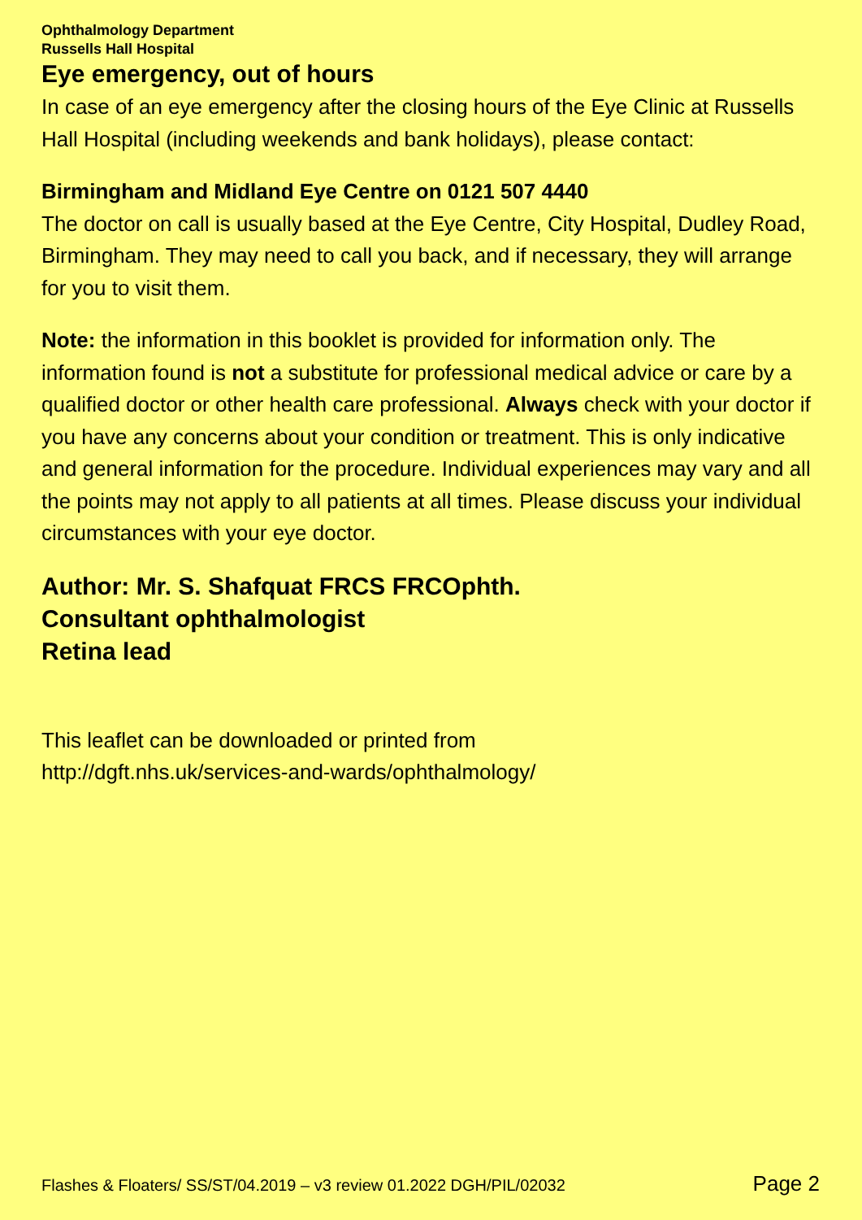Ophthalmology Department
Russells Hall Hospital
Eye emergency, out of hours
In case of an eye emergency after the closing hours of the Eye Clinic at Russells Hall Hospital (including weekends and bank holidays), please contact:
Birmingham and Midland Eye Centre on 0121 507 4440
The doctor on call is usually based at the Eye Centre, City Hospital, Dudley Road, Birmingham. They may need to call you back, and if necessary, they will arrange for you to visit them.
Note: the information in this booklet is provided for information only. The information found is not a substitute for professional medical advice or care by a qualified doctor or other health care professional. Always check with your doctor if you have any concerns about your condition or treatment. This is only indicative and general information for the procedure. Individual experiences may vary and all the points may not apply to all patients at all times. Please discuss your individual circumstances with your eye doctor.
Author: Mr. S. Shafquat FRCS FRCOphth.
Consultant ophthalmologist
Retina lead
This leaflet can be downloaded or printed from
http://dgft.nhs.uk/services-and-wards/ophthalmology/
Flashes & Floaters/ SS/ST/04.2019 – v3 review 01.2022 DGH/PIL/02032 Page 2